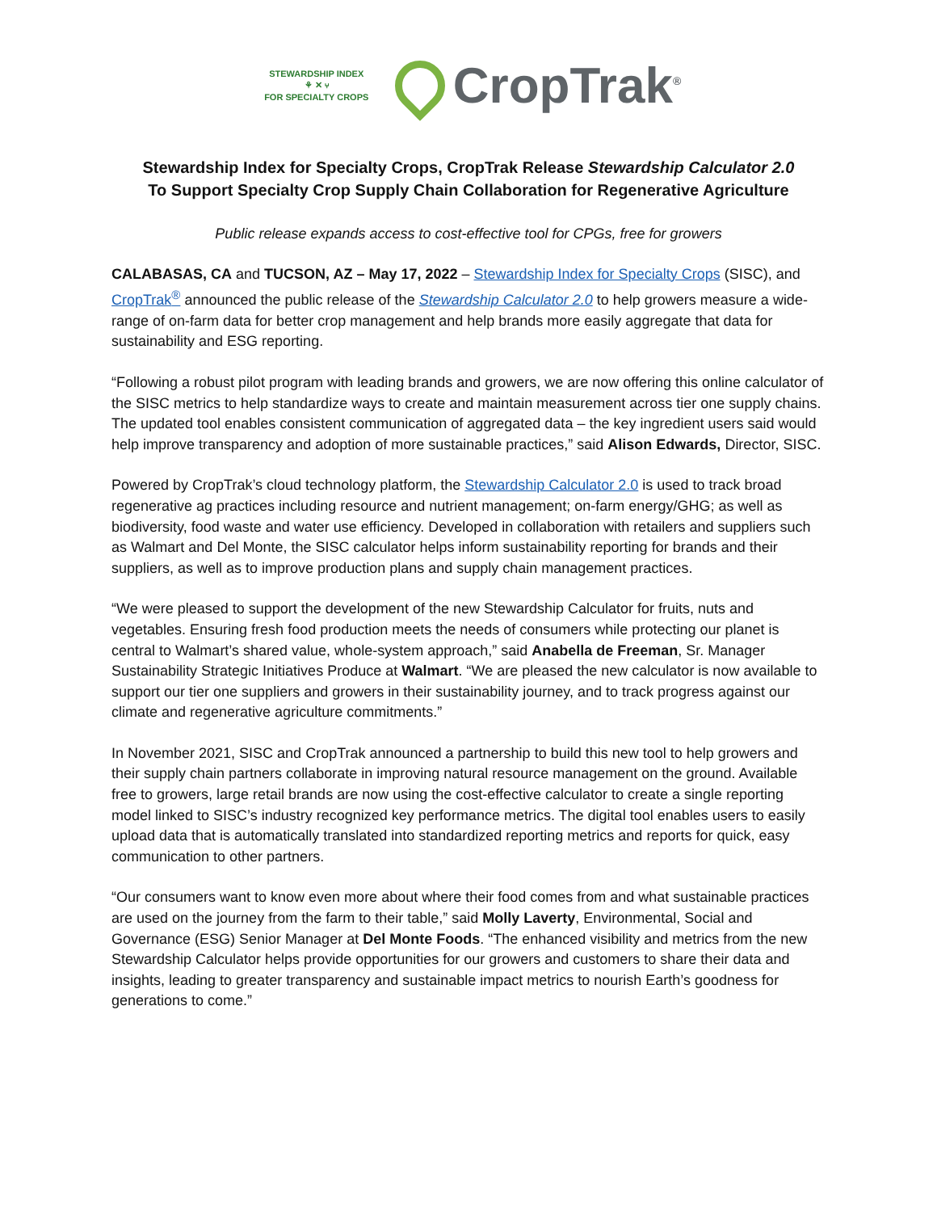STEWARDSHIP INDEX
⚘ ✕ ⑂
FOR SPECIALTY CROPS
CropTrak<sup>®</sup>
Stewardship Index for Specialty Crops, CropTrak Release Stewardship Calculator 2.0
To Support Specialty Crop Supply Chain Collaboration for Regenerative Agriculture
Public release expands access to cost-effective tool for CPGs, free for growers
CALABASAS, CA and TUCSON, AZ – May 17, 2022 – Stewardship Index for Specialty Crops (SISC), and CropTrak<sup>®</sup> announced the public release of the Stewardship Calculator 2.0 to help growers measure a wide-range of on-farm data for better crop management and help brands more easily aggregate that data for sustainability and ESG reporting.
“Following a robust pilot program with leading brands and growers, we are now offering this online calculator of the SISC metrics to help standardize ways to create and maintain measurement across tier one supply chains. The updated tool enables consistent communication of aggregated data – the key ingredient users said would help improve transparency and adoption of more sustainable practices,” said Alison Edwards, Director, SISC.
Powered by CropTrak’s cloud technology platform, the Stewardship Calculator 2.0 is used to track broad regenerative ag practices including resource and nutrient management; on-farm energy/GHG; as well as biodiversity, food waste and water use efficiency. Developed in collaboration with retailers and suppliers such as Walmart and Del Monte, the SISC calculator helps inform sustainability reporting for brands and their suppliers, as well as to improve production plans and supply chain management practices.
“We were pleased to support the development of the new Stewardship Calculator for fruits, nuts and vegetables. Ensuring fresh food production meets the needs of consumers while protecting our planet is central to Walmart’s shared value, whole-system approach,” said Anabella de Freeman, Sr. Manager Sustainability Strategic Initiatives Produce at Walmart. “We are pleased the new calculator is now available to support our tier one suppliers and growers in their sustainability journey, and to track progress against our climate and regenerative agriculture commitments.”
In November 2021, SISC and CropTrak announced a partnership to build this new tool to help growers and their supply chain partners collaborate in improving natural resource management on the ground. Available free to growers, large retail brands are now using the cost-effective calculator to create a single reporting model linked to SISC’s industry recognized key performance metrics. The digital tool enables users to easily upload data that is automatically translated into standardized reporting metrics and reports for quick, easy communication to other partners.
“Our consumers want to know even more about where their food comes from and what sustainable practices are used on the journey from the farm to their table,” said Molly Laverty, Environmental, Social and Governance (ESG) Senior Manager at Del Monte Foods. “The enhanced visibility and metrics from the new Stewardship Calculator helps provide opportunities for our growers and customers to share their data and insights, leading to greater transparency and sustainable impact metrics to nourish Earth’s goodness for generations to come.”